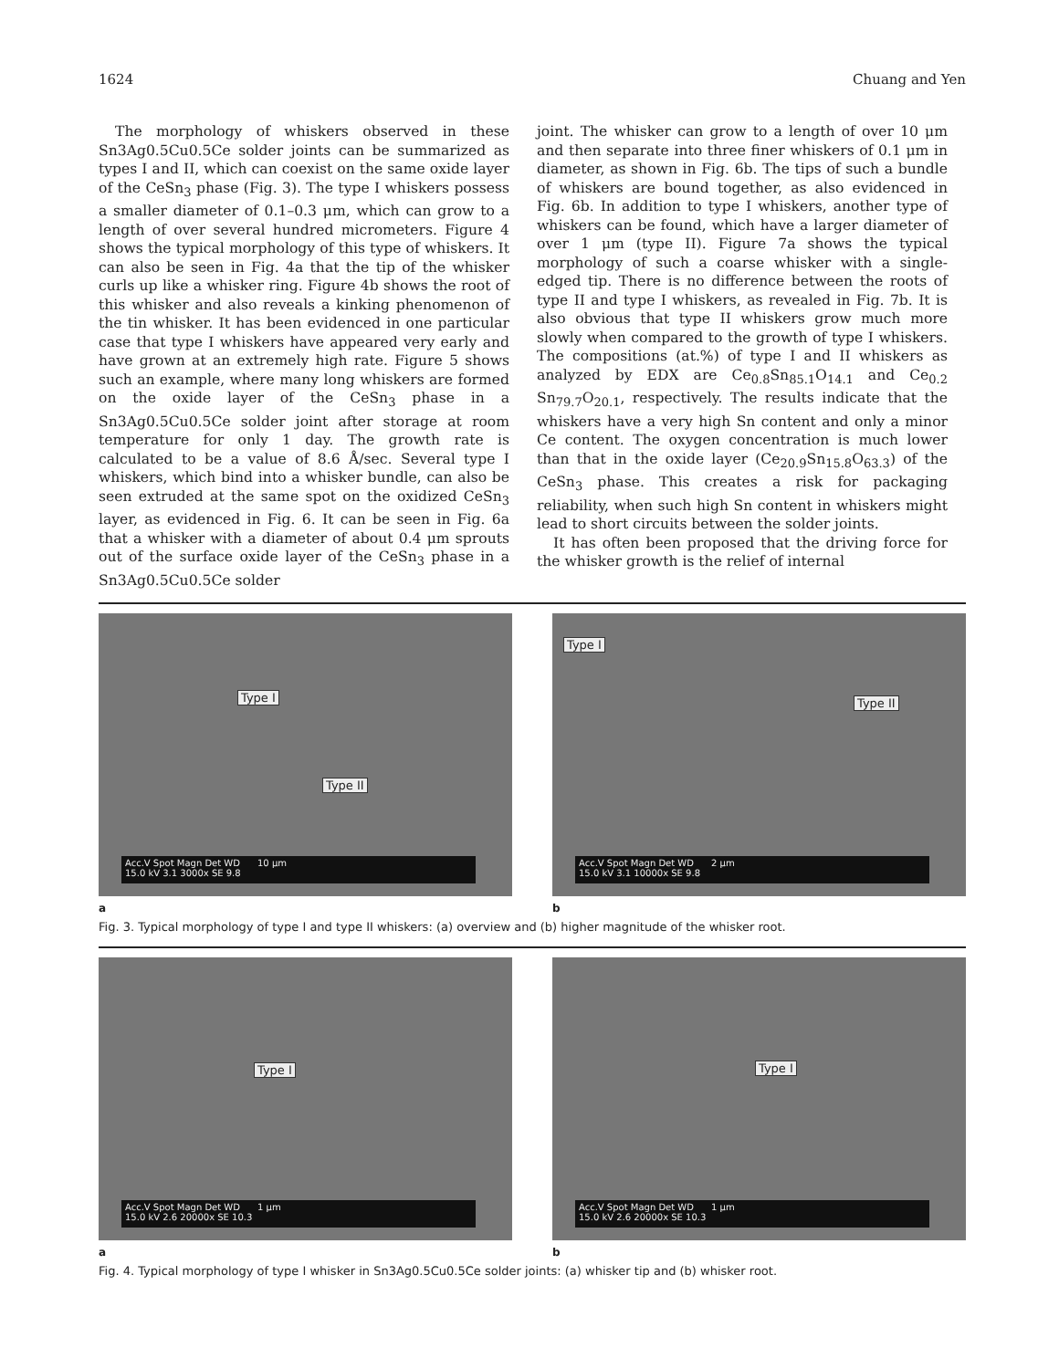1624 Chuang and Yen
The morphology of whiskers observed in these Sn3Ag0.5Cu0.5Ce solder joints can be summarized as types I and II, which can coexist on the same oxide layer of the CeSn<sub>3</sub> phase (Fig. 3). The type I whiskers possess a smaller diameter of 0.1–0.3 μm, which can grow to a length of over several hundred micrometers. Figure 4 shows the typical morphology of this type of whiskers. It can also be seen in Fig. 4a that the tip of the whisker curls up like a whisker ring. Figure 4b shows the root of this whisker and also reveals a kinking phenomenon of the tin whisker. It has been evidenced in one particular case that type I whiskers have appeared very early and have grown at an extremely high rate. Figure 5 shows such an example, where many long whiskers are formed on the oxide layer of the CeSn<sub>3</sub> phase in a Sn3Ag0.5Cu0.5Ce solder joint after storage at room temperature for only 1 day. The growth rate is calculated to be a value of 8.6 Å/sec. Several type I whiskers, which bind into a whisker bundle, can also be seen extruded at the same spot on the oxidized CeSn<sub>3</sub> layer, as evidenced in Fig. 6. It can be seen in Fig. 6a that a whisker with a diameter of about 0.4 μm sprouts out of the surface oxide layer of the CeSn<sub>3</sub> phase in a Sn3Ag0.5Cu0.5Ce solder
joint. The whisker can grow to a length of over 10 μm and then separate into three finer whiskers of 0.1 μm in diameter, as shown in Fig. 6b. The tips of such a bundle of whiskers are bound together, as also evidenced in Fig. 6b. In addition to type I whiskers, another type of whiskers can be found, which have a larger diameter of over 1 μm (type II). Figure 7a shows the typical morphology of such a coarse whisker with a single-edged tip. There is no difference between the roots of type II and type I whiskers, as revealed in Fig. 7b. It is also obvious that type II whiskers grow much more slowly when compared to the growth of type I whiskers. The compositions (at.%) of type I and II whiskers as analyzed by EDX are Ce<sub>0.8</sub>Sn<sub>85.1</sub>O<sub>14.1</sub> and Ce<sub>0.2</sub> Sn<sub>79.7</sub>O<sub>20.1</sub>, respectively. The results indicate that the whiskers have a very high Sn content and only a minor Ce content. The oxygen concentration is much lower than that in the oxide layer (Ce<sub>20.9</sub>Sn<sub>15.8</sub>O<sub>63.3</sub>) of the CeSn<sub>3</sub> phase. This creates a risk for packaging reliability, when such high Sn content in whiskers might lead to short circuits between the solder joints.
It has often been proposed that the driving force for the whisker growth is the relief of internal
Type I
Type II
Acc.V Spot Magn Det WD 10 μm
15.0 kV 3.1 3000x SE 9.8
a
Type I
Type II
Acc.V Spot Magn Det WD 2 μm
15.0 kV 3.1 10000x SE 9.8
b
Fig. 3. Typical morphology of type I and type II whiskers: (a) overview and (b) higher magnitude of the whisker root.
Type I
Acc.V Spot Magn Det WD 1 μm
15.0 kV 2.6 20000x SE 10.3
a
Type I
Acc.V Spot Magn Det WD 1 μm
15.0 kV 2.6 20000x SE 10.3
b
Fig. 4. Typical morphology of type I whisker in Sn3Ag0.5Cu0.5Ce solder joints: (a) whisker tip and (b) whisker root.